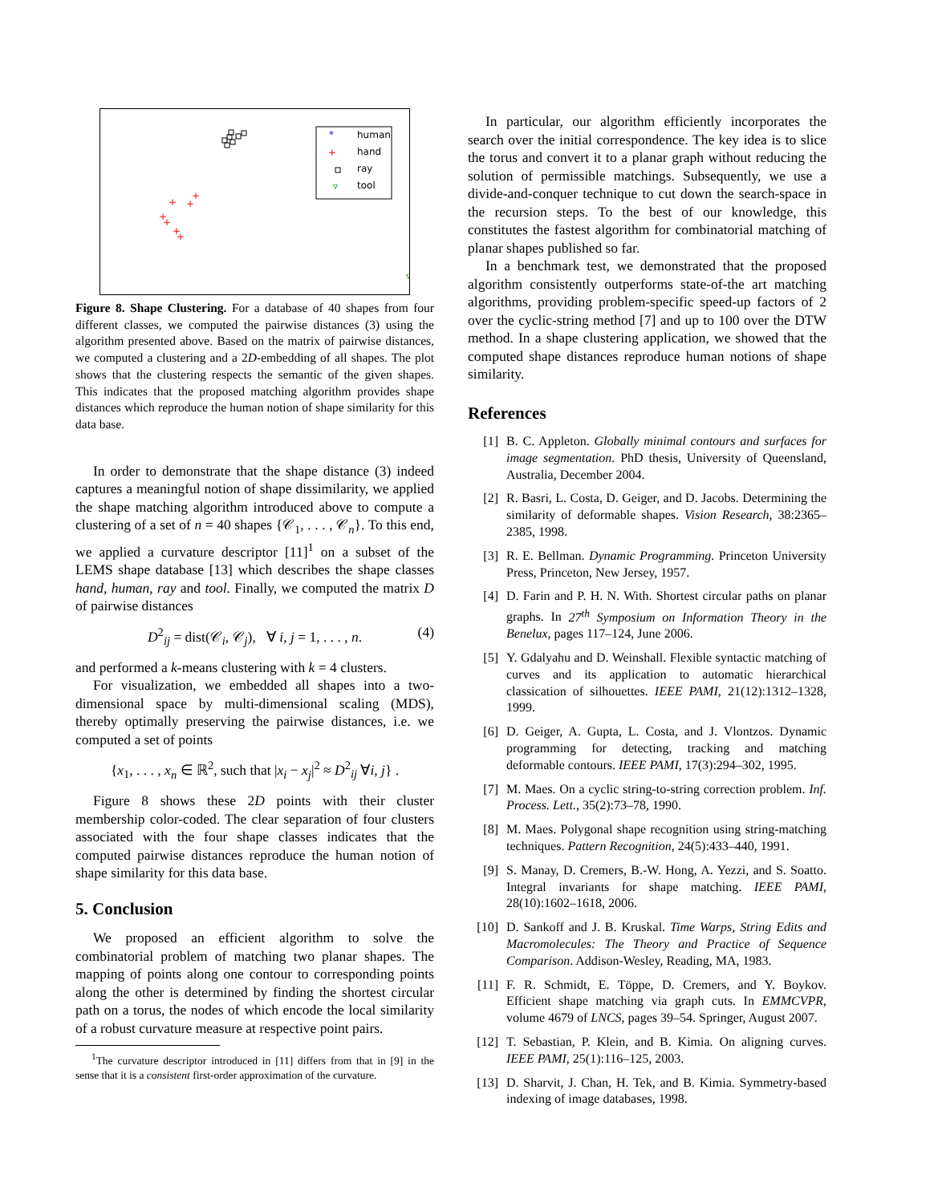*
human
+
hand
ray
▿
tool
+
+
+
+
+
+
+
*
▿
▿
▿
▿
▿
▿
▿
▿
▿
▿
Figure 8. Shape Clustering. For a database of 40 shapes from four different classes, we computed the pairwise distances (3) using the algorithm presented above. Based on the matrix of pairwise distances, we computed a clustering and a 2D-embedding of all shapes. The plot shows that the clustering respects the semantic of the given shapes. This indicates that the proposed matching algorithm provides shape distances which reproduce the human notion of shape similarity for this data base.
In order to demonstrate that the shape distance (3) indeed captures a meaningful notion of shape dissimilarity, we applied the shape matching algorithm introduced above to compute a clustering of a set of n = 40 shapes {𝒞<sub>1</sub>, . . . , 𝒞<sub>n</sub>}. To this end, we applied a curvature descriptor [11]<sup>1</sup> on a subset of the LEMS shape database [13] which describes the shape classes hand, human, ray and tool. Finally, we computed the matrix D of pairwise distances
D<sup>2</sup><sub>ij</sub> = dist(𝒞<sub>i</sub>, 𝒞<sub>j</sub>), ∀ i, j = 1, . . . , n. (4)
and performed a k-means clustering with k = 4 clusters.
For visualization, we embedded all shapes into a two-dimensional space by multi-dimensional scaling (MDS), thereby optimally preserving the pairwise distances, i.e. we computed a set of points
{x<sub>1</sub>, . . . , x<sub>n</sub> ∈ ℝ<sup>2</sup>, such that |x<sub>i</sub> − x<sub>j</sub>|<sup>2</sup> ≈ D<sup>2</sup><sub>ij</sub> ∀i, j} .
Figure 8 shows these 2D points with their cluster membership color-coded. The clear separation of four clusters associated with the four shape classes indicates that the computed pairwise distances reproduce the human notion of shape similarity for this data base.
5. Conclusion
We proposed an efficient algorithm to solve the combinatorial problem of matching two planar shapes. The mapping of points along one contour to corresponding points along the other is determined by finding the shortest circular path on a torus, the nodes of which encode the local similarity of a robust curvature measure at respective point pairs.
<sup>1</sup> The curvature descriptor introduced in [11] differs from that in [9] in the sense that it is a consistent first-order approximation of the curvature.
In particular, our algorithm efficiently incorporates the search over the initial correspondence. The key idea is to slice the torus and convert it to a planar graph without reducing the solution of permissible matchings. Subsequently, we use a divide-and-conquer technique to cut down the search-space in the recursion steps. To the best of our knowledge, this constitutes the fastest algorithm for combinatorial matching of planar shapes published so far.
In a benchmark test, we demonstrated that the proposed algorithm consistently outperforms state-of-the art matching algorithms, providing problem-specific speed-up factors of 2 over the cyclic-string method [7] and up to 100 over the DTW method. In a shape clustering application, we showed that the computed shape distances reproduce human notions of shape similarity.
References
[1] B. C. Appleton. Globally minimal contours and surfaces for image segmentation. PhD thesis, University of Queensland, Australia, December 2004.
[2] R. Basri, L. Costa, D. Geiger, and D. Jacobs. Determining the similarity of deformable shapes. Vision Research, 38:2365–2385, 1998.
[3] R. E. Bellman. Dynamic Programming. Princeton University Press, Princeton, New Jersey, 1957.
[4] D. Farin and P. H. N. With. Shortest circular paths on planar graphs. In 27<sup>th</sup> Symposium on Information Theory in the Benelux, pages 117–124, June 2006.
[5] Y. Gdalyahu and D. Weinshall. Flexible syntactic matching of curves and its application to automatic hierarchical classication of silhouettes. IEEE PAMI, 21(12):1312–1328, 1999.
[6] D. Geiger, A. Gupta, L. Costa, and J. Vlontzos. Dynamic programming for detecting, tracking and matching deformable contours. IEEE PAMI, 17(3):294–302, 1995.
[7] M. Maes. On a cyclic string-to-string correction problem. Inf. Process. Lett., 35(2):73–78, 1990.
[8] M. Maes. Polygonal shape recognition using string-matching techniques. Pattern Recognition, 24(5):433–440, 1991.
[9] S. Manay, D. Cremers, B.-W. Hong, A. Yezzi, and S. Soatto. Integral invariants for shape matching. IEEE PAMI, 28(10):1602–1618, 2006.
[10]
D. Sankoff and J. B. Kruskal. Time Warps, String Edits and Macromolecules: The Theory and Practice of Sequence Comparison. Addison-Wesley, Reading, MA, 1983.
[11]
F. R. Schmidt, E. Töppe, D. Cremers, and Y. Boykov. Efficient shape matching via graph cuts. In EMMCVPR, volume 4679 of LNCS, pages 39–54. Springer, August 2007.
[12]
T. Sebastian, P. Klein, and B. Kimia. On aligning curves. IEEE PAMI, 25(1):116–125, 2003.
[13]
D. Sharvit, J. Chan, H. Tek, and B. Kimia. Symmetry-based indexing of image databases, 1998.